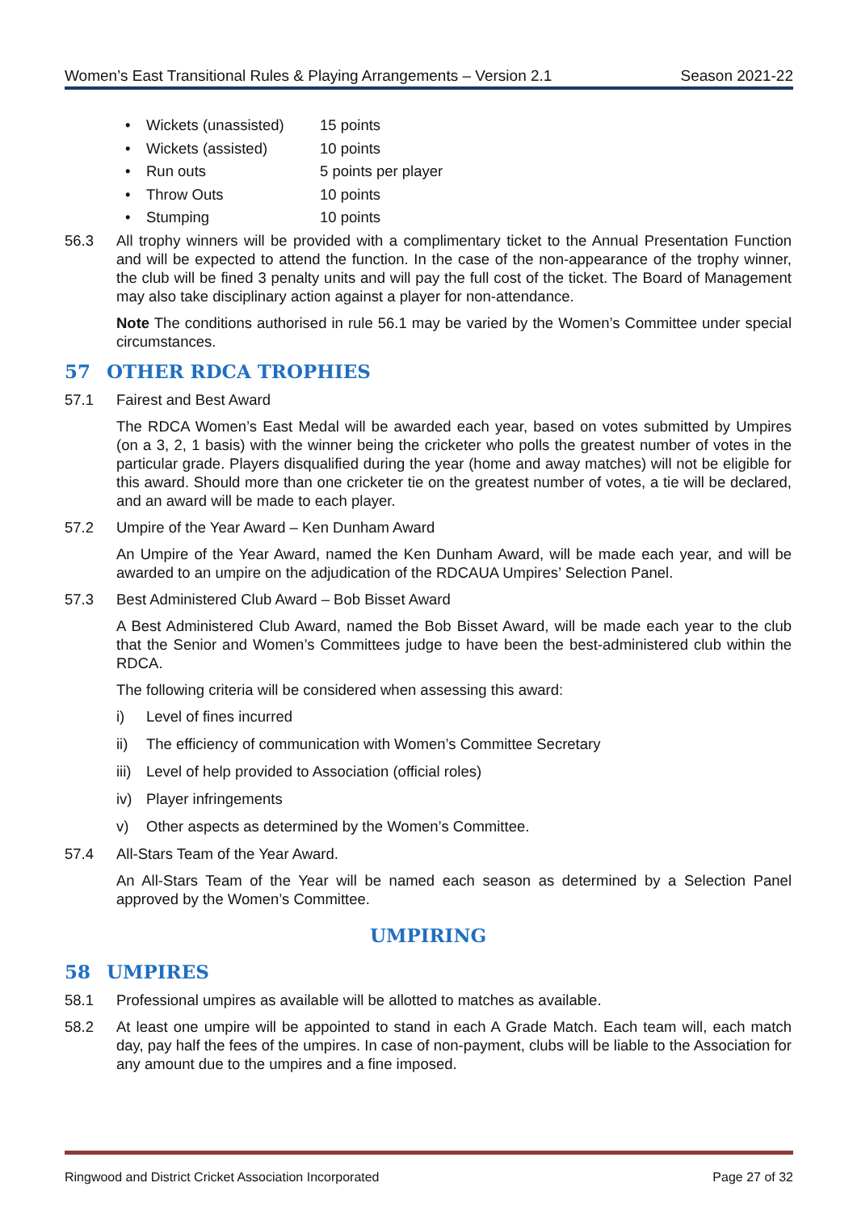Women’s East Transitional Rules & Playing Arrangements – Version 2.1 Season 2021-22
• Wickets (unassisted) 15 points
• Wickets (assisted) 10 points
• Run outs 5 points per player
• Throw Outs 10 points
• Stumping 10 points
56.3 All trophy winners will be provided with a complimentary ticket to the Annual Presentation Function and will be expected to attend the function. In the case of the non-appearance of the trophy winner, the club will be fined 3 penalty units and will pay the full cost of the ticket. The Board of Management may also take disciplinary action against a player for non-attendance.
Note The conditions authorised in rule 56.1 may be varied by the Women’s Committee under special circumstances.
57 OTHER RDCA TROPHIES
57.1 Fairest and Best Award
The RDCA Women’s East Medal will be awarded each year, based on votes submitted by Umpires (on a 3, 2, 1 basis) with the winner being the cricketer who polls the greatest number of votes in the particular grade. Players disqualified during the year (home and away matches) will not be eligible for this award. Should more than one cricketer tie on the greatest number of votes, a tie will be declared, and an award will be made to each player.
57.2 Umpire of the Year Award – Ken Dunham Award
An Umpire of the Year Award, named the Ken Dunham Award, will be made each year, and will be awarded to an umpire on the adjudication of the RDCAUA Umpires’ Selection Panel.
57.3 Best Administered Club Award – Bob Bisset Award
A Best Administered Club Award, named the Bob Bisset Award, will be made each year to the club that the Senior and Women’s Committees judge to have been the best-administered club within the RDCA.
The following criteria will be considered when assessing this award:
i) Level of fines incurred
ii) The efficiency of communication with Women’s Committee Secretary
iii) Level of help provided to Association (official roles)
iv) Player infringements
v) Other aspects as determined by the Women’s Committee.
57.4 All-Stars Team of the Year Award.
An All-Stars Team of the Year will be named each season as determined by a Selection Panel approved by the Women’s Committee.
UMPIRING
58 UMPIRES
58.1 Professional umpires as available will be allotted to matches as available.
58.2 At least one umpire will be appointed to stand in each A Grade Match. Each team will, each match day, pay half the fees of the umpires. In case of non-payment, clubs will be liable to the Association for any amount due to the umpires and a fine imposed.
Ringwood and District Cricket Association Incorporated Page 27 of 32